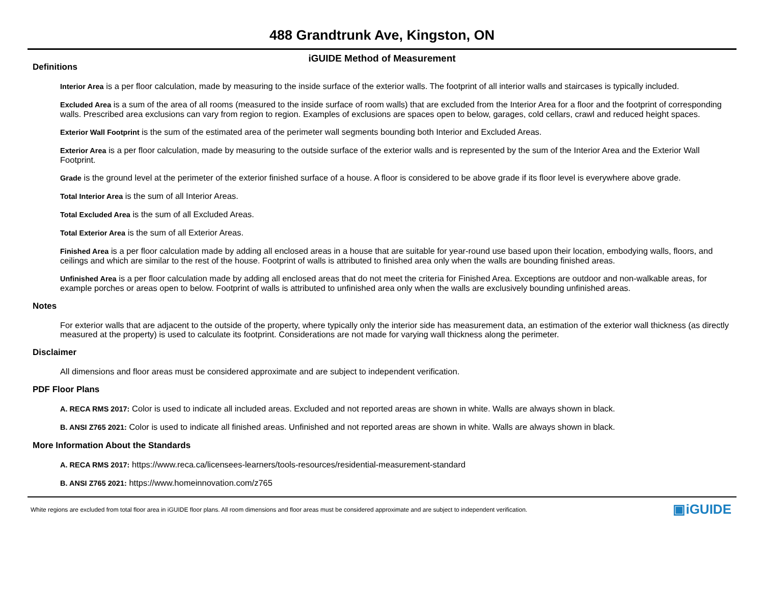488 Grandtrunk Ave, Kingston, ON
iGUIDE Method of Measurement
Definitions
Interior Area is a per floor calculation, made by measuring to the inside surface of the exterior walls. The footprint of all interior walls and staircases is typically included.
Excluded Area is a sum of the area of all rooms (measured to the inside surface of room walls) that are excluded from the Interior Area for a floor and the footprint of corresponding walls. Prescribed area exclusions can vary from region to region. Examples of exclusions are spaces open to below, garages, cold cellars, crawl and reduced height spaces.
Exterior Wall Footprint is the sum of the estimated area of the perimeter wall segments bounding both Interior and Excluded Areas.
Exterior Area is a per floor calculation, made by measuring to the outside surface of the exterior walls and is represented by the sum of the Interior Area and the Exterior Wall Footprint.
Grade is the ground level at the perimeter of the exterior finished surface of a house. A floor is considered to be above grade if its floor level is everywhere above grade.
Total Interior Area is the sum of all Interior Areas.
Total Excluded Area is the sum of all Excluded Areas.
Total Exterior Area is the sum of all Exterior Areas.
Finished Area is a per floor calculation made by adding all enclosed areas in a house that are suitable for year-round use based upon their location, embodying walls, floors, and ceilings and which are similar to the rest of the house. Footprint of walls is attributed to finished area only when the walls are bounding finished areas.
Unfinished Area is a per floor calculation made by adding all enclosed areas that do not meet the criteria for Finished Area. Exceptions are outdoor and non-walkable areas, for example porches or areas open to below. Footprint of walls is attributed to unfinished area only when the walls are exclusively bounding unfinished areas.
Notes
For exterior walls that are adjacent to the outside of the property, where typically only the interior side has measurement data, an estimation of the exterior wall thickness (as directly measured at the property) is used to calculate its footprint. Considerations are not made for varying wall thickness along the perimeter.
Disclaimer
All dimensions and floor areas must be considered approximate and are subject to independent verification.
PDF Floor Plans
A. RECA RMS 2017: Color is used to indicate all included areas. Excluded and not reported areas are shown in white. Walls are always shown in black.
B. ANSI Z765 2021: Color is used to indicate all finished areas. Unfinished and not reported areas are shown in white. Walls are always shown in black.
More Information About the Standards
A. RECA RMS 2017: https://www.reca.ca/licensees-learners/tools-resources/residential-measurement-standard
B. ANSI Z765 2021: https://www.homeinnovation.com/z765
White regions are excluded from total floor area in iGUIDE floor plans. All room dimensions and floor areas must be considered approximate and are subject to independent verification. ▣iGUIDE